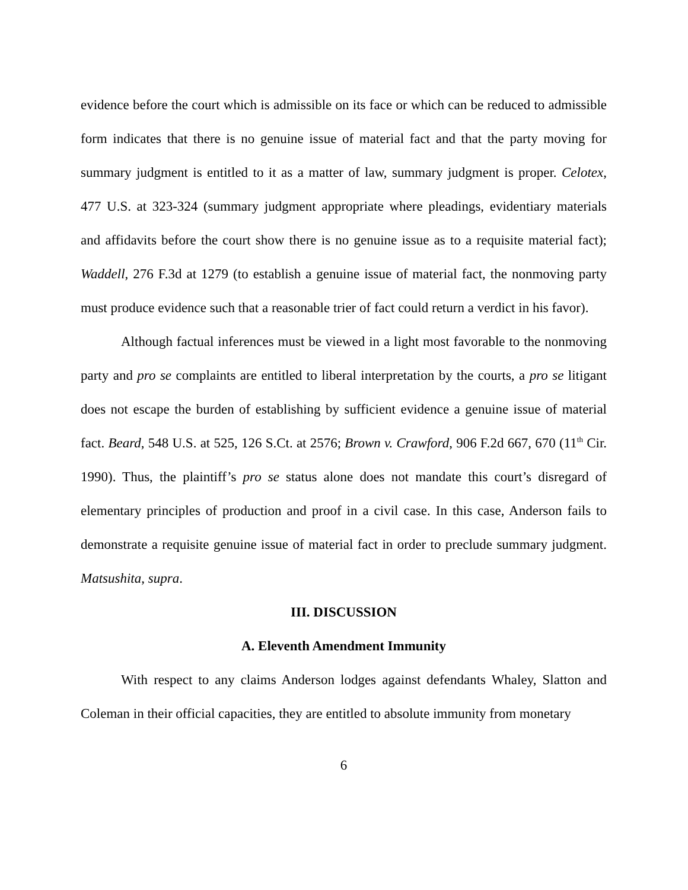evidence before the court which is admissible on its face or which can be reduced to admissible form indicates that there is no genuine issue of material fact and that the party moving for summary judgment is entitled to it as a matter of law, summary judgment is proper. Celotex, 477 U.S. at 323-324 (summary judgment appropriate where pleadings, evidentiary materials and affidavits before the court show there is no genuine issue as to a requisite material fact); Waddell, 276 F.3d at 1279 (to establish a genuine issue of material fact, the nonmoving party must produce evidence such that a reasonable trier of fact could return a verdict in his favor).
Although factual inferences must be viewed in a light most favorable to the nonmoving party and pro se complaints are entitled to liberal interpretation by the courts, a pro se litigant does not escape the burden of establishing by sufficient evidence a genuine issue of material fact. Beard, 548 U.S. at 525, 126 S.Ct. at 2576; Brown v. Crawford, 906 F.2d 667, 670 (11<sup>th</sup> Cir. 1990). Thus, the plaintiff’s pro se status alone does not mandate this court’s disregard of elementary principles of production and proof in a civil case. In this case, Anderson fails to demonstrate a requisite genuine issue of material fact in order to preclude summary judgment. Matsushita, supra.
III. DISCUSSION
A. Eleventh Amendment Immunity
With respect to any claims Anderson lodges against defendants Whaley, Slatton and Coleman in their official capacities, they are entitled to absolute immunity from monetary
6